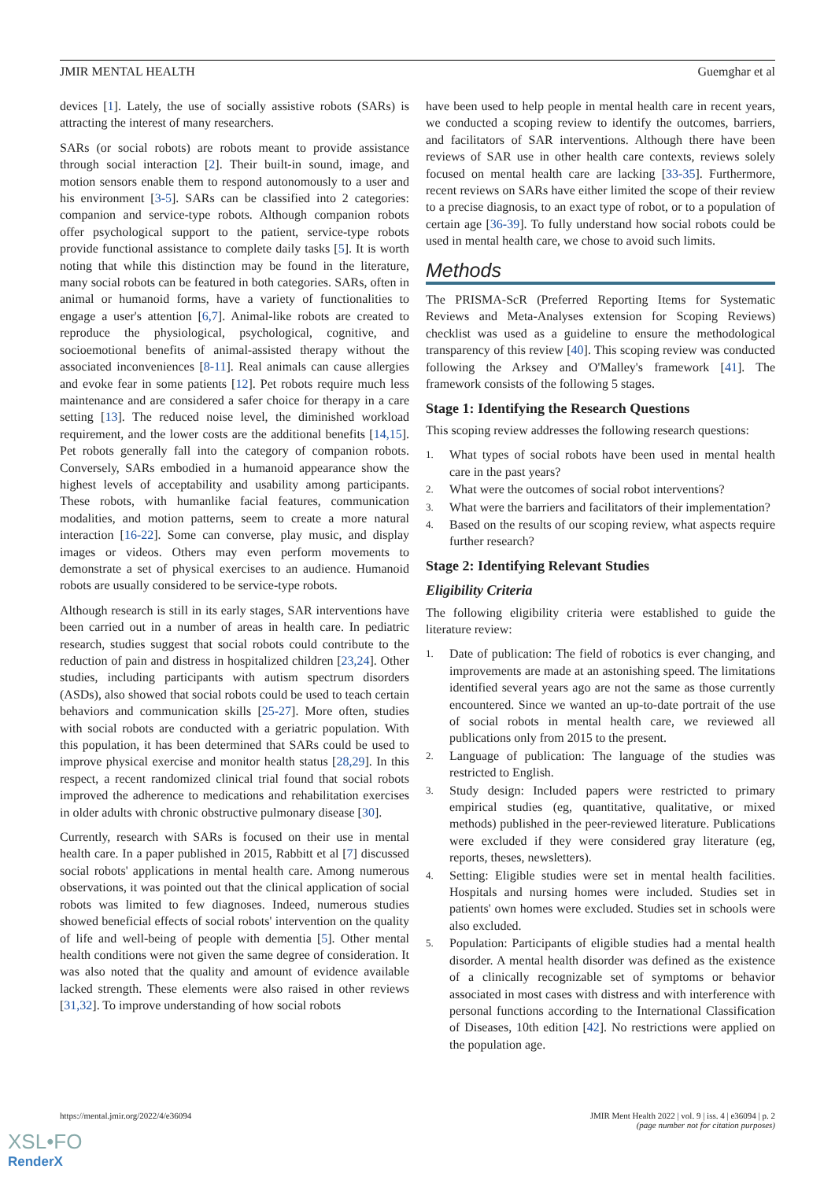JMIR MENTAL HEALTH Guemghar et al
devices [1]. Lately, the use of socially assistive robots (SARs) is attracting the interest of many researchers.
SARs (or social robots) are robots meant to provide assistance through social interaction [2]. Their built-in sound, image, and motion sensors enable them to respond autonomously to a user and his environment [3-5]. SARs can be classified into 2 categories: companion and service-type robots. Although companion robots offer psychological support to the patient, service-type robots provide functional assistance to complete daily tasks [5]. It is worth noting that while this distinction may be found in the literature, many social robots can be featured in both categories. SARs, often in animal or humanoid forms, have a variety of functionalities to engage a user's attention [6,7]. Animal-like robots are created to reproduce the physiological, psychological, cognitive, and socioemotional benefits of animal-assisted therapy without the associated inconveniences [8-11]. Real animals can cause allergies and evoke fear in some patients [12]. Pet robots require much less maintenance and are considered a safer choice for therapy in a care setting [13]. The reduced noise level, the diminished workload requirement, and the lower costs are the additional benefits [14,15]. Pet robots generally fall into the category of companion robots. Conversely, SARs embodied in a humanoid appearance show the highest levels of acceptability and usability among participants. These robots, with humanlike facial features, communication modalities, and motion patterns, seem to create a more natural interaction [16-22]. Some can converse, play music, and display images or videos. Others may even perform movements to demonstrate a set of physical exercises to an audience. Humanoid robots are usually considered to be service-type robots.
Although research is still in its early stages, SAR interventions have been carried out in a number of areas in health care. In pediatric research, studies suggest that social robots could contribute to the reduction of pain and distress in hospitalized children [23,24]. Other studies, including participants with autism spectrum disorders (ASDs), also showed that social robots could be used to teach certain behaviors and communication skills [25-27]. More often, studies with social robots are conducted with a geriatric population. With this population, it has been determined that SARs could be used to improve physical exercise and monitor health status [28,29]. In this respect, a recent randomized clinical trial found that social robots improved the adherence to medications and rehabilitation exercises in older adults with chronic obstructive pulmonary disease [30].
Currently, research with SARs is focused on their use in mental health care. In a paper published in 2015, Rabbitt et al [7] discussed social robots' applications in mental health care. Among numerous observations, it was pointed out that the clinical application of social robots was limited to few diagnoses. Indeed, numerous studies showed beneficial effects of social robots' intervention on the quality of life and well-being of people with dementia [5]. Other mental health conditions were not given the same degree of consideration. It was also noted that the quality and amount of evidence available lacked strength. These elements were also raised in other reviews [31,32]. To improve understanding of how social robots
have been used to help people in mental health care in recent years, we conducted a scoping review to identify the outcomes, barriers, and facilitators of SAR interventions. Although there have been reviews of SAR use in other health care contexts, reviews solely focused on mental health care are lacking [33-35]. Furthermore, recent reviews on SARs have either limited the scope of their review to a precise diagnosis, to an exact type of robot, or to a population of certain age [36-39]. To fully understand how social robots could be used in mental health care, we chose to avoid such limits.
Methods
The PRISMA-ScR (Preferred Reporting Items for Systematic Reviews and Meta-Analyses extension for Scoping Reviews) checklist was used as a guideline to ensure the methodological transparency of this review [40]. This scoping review was conducted following the Arksey and O'Malley's framework [41]. The framework consists of the following 5 stages.
Stage 1: Identifying the Research Questions
This scoping review addresses the following research questions:
1. What types of social robots have been used in mental health care in the past years?
2. What were the outcomes of social robot interventions?
3. What were the barriers and facilitators of their implementation?
4. Based on the results of our scoping review, what aspects require further research?
Stage 2: Identifying Relevant Studies
Eligibility Criteria
The following eligibility criteria were established to guide the literature review:
1. Date of publication: The field of robotics is ever changing, and improvements are made at an astonishing speed. The limitations identified several years ago are not the same as those currently encountered. Since we wanted an up-to-date portrait of the use of social robots in mental health care, we reviewed all publications only from 2015 to the present.
2. Language of publication: The language of the studies was restricted to English.
3. Study design: Included papers were restricted to primary empirical studies (eg, quantitative, qualitative, or mixed methods) published in the peer-reviewed literature. Publications were excluded if they were considered gray literature (eg, reports, theses, newsletters).
4. Setting: Eligible studies were set in mental health facilities. Hospitals and nursing homes were included. Studies set in patients' own homes were excluded. Studies set in schools were also excluded.
5. Population: Participants of eligible studies had a mental health disorder. A mental health disorder was defined as the existence of a clinically recognizable set of symptoms or behavior associated in most cases with distress and with interference with personal functions according to the International Classification of Diseases, 10th edition [42]. No restrictions were applied on the population age.
https://mental.jmir.org/2022/4/e36094 JMIR Ment Health 2022 | vol. 9 | iss. 4 | e36094 | p. 2
(page number not for citation purposes)
XSL•FO
RenderX